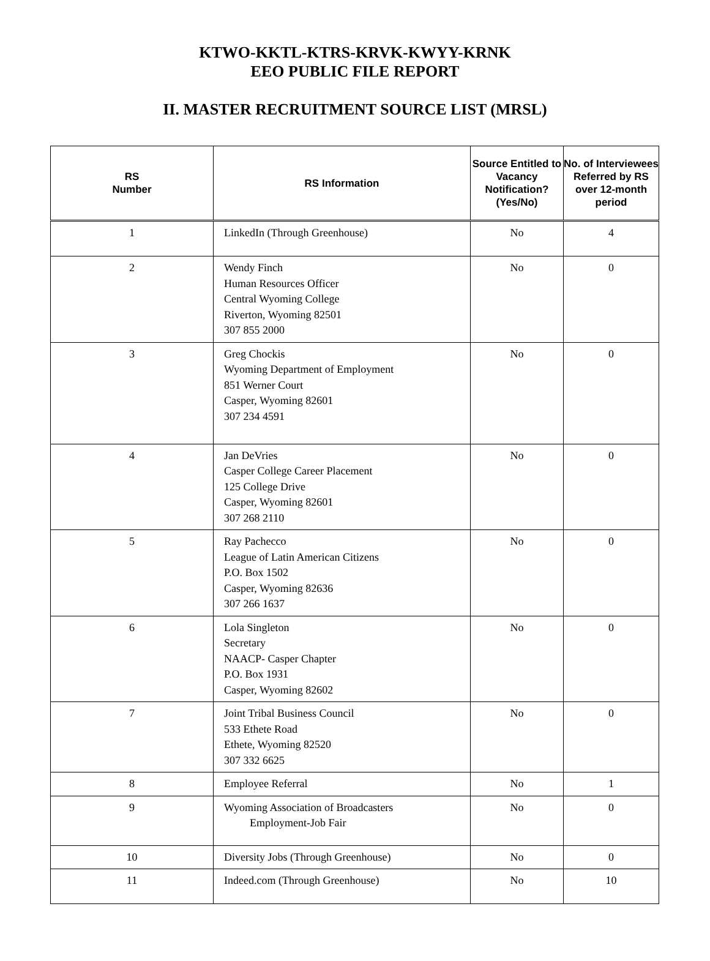KTWO-KKTL-KTRS-KRVK-KWYY-KRNK
EEO PUBLIC FILE REPORT
II. MASTER RECRUITMENT SOURCE LIST (MRSL)
| RS Number | RS Information | Source Entitled to Vacancy Notification? (Yes/No) | No. of Interviewees Referred by RS over 12-month period |
| --- | --- | --- | --- |
| 1 | LinkedIn (Through Greenhouse) | No | 4 |
| 2 | Wendy Finch Human Resources Officer Central Wyoming College Riverton, Wyoming 82501 307 855 2000 | No | 0 |
| 3 | Greg Chockis Wyoming Department of Employment 851 Werner Court Casper, Wyoming 82601 307 234 4591 | No | 0 |
| 4 | Jan DeVries Casper College Career Placement 125 College Drive Casper, Wyoming 82601 307 268 2110 | No | 0 |
| 5 | Ray Pachecco League of Latin American Citizens P.O. Box 1502 Casper, Wyoming 82636 307 266 1637 | No | 0 |
| 6 | Lola Singleton Secretary NAACP- Casper Chapter P.O. Box 1931 Casper, Wyoming 82602 | No | 0 |
| 7 | Joint Tribal Business Council 533 Ethete Road Ethete, Wyoming 82520 307 332 6625 | No | 0 |
| 8 | Employee Referral | No | 1 |
| 9 | Wyoming Association of Broadcasters Employment-Job Fair | No | 0 |
| 10 | Diversity Jobs (Through Greenhouse) | No | 0 |
| 11 | Indeed.com (Through Greenhouse) | No | 10 |